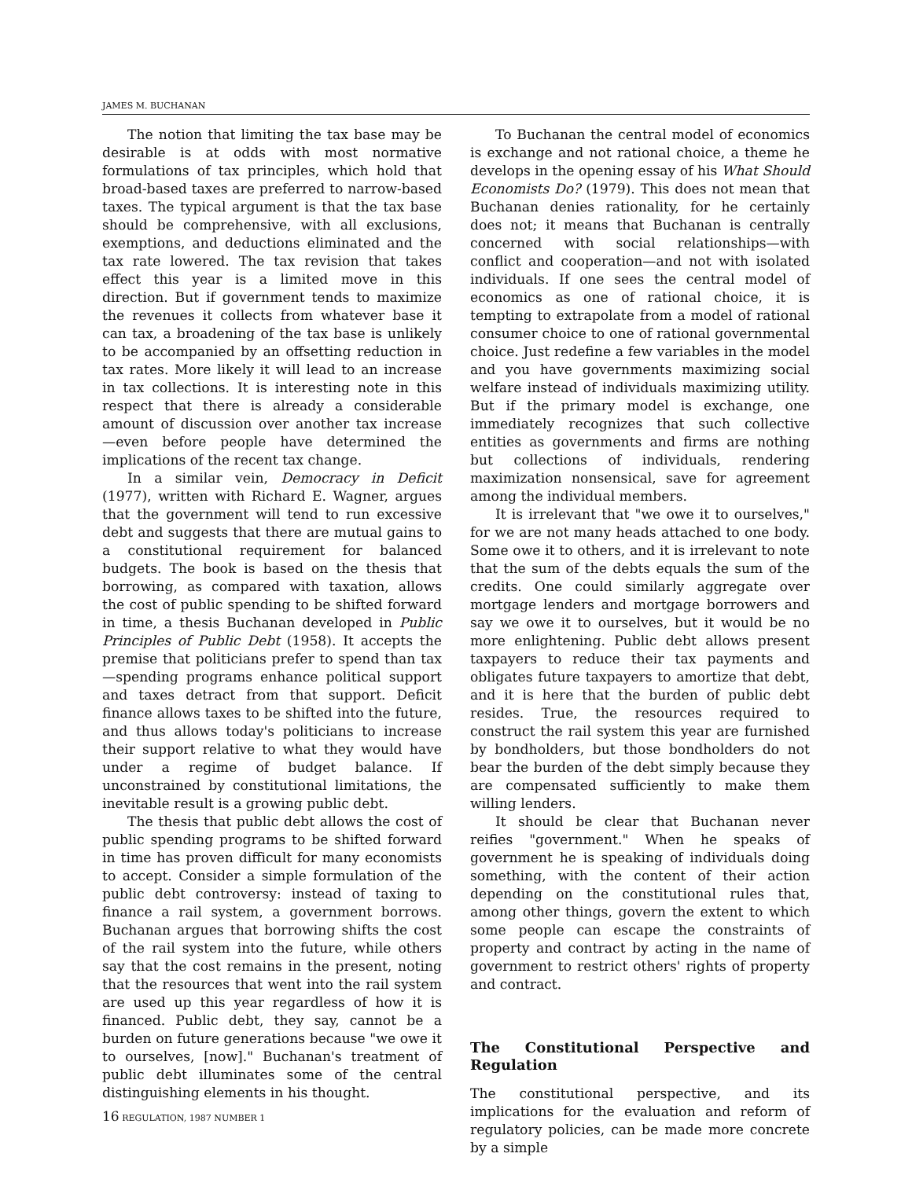JAMES M. BUCHANAN
The notion that limiting the tax base may be desirable is at odds with most normative formulations of tax principles, which hold that broad-based taxes are preferred to narrow-based taxes. The typical argument is that the tax base should be comprehensive, with all exclusions, exemptions, and deductions eliminated and the tax rate lowered. The tax revision that takes effect this year is a limited move in this direction. But if government tends to maximize the revenues it collects from whatever base it can tax, a broadening of the tax base is unlikely to be accompanied by an offsetting reduction in tax rates. More likely it will lead to an increase in tax collections. It is interesting note in this respect that there is already a considerable amount of discussion over another tax increase —even before people have determined the implications of the recent tax change.
In a similar vein, Democracy in Deficit (1977), written with Richard E. Wagner, argues that the government will tend to run excessive debt and suggests that there are mutual gains to a constitutional requirement for balanced budgets. The book is based on the thesis that borrowing, as compared with taxation, allows the cost of public spending to be shifted forward in time, a thesis Buchanan developed in Public Principles of Public Debt (1958). It accepts the premise that politicians prefer to spend than tax—spending programs enhance political support and taxes detract from that support. Deficit finance allows taxes to be shifted into the future, and thus allows today's politicians to increase their support relative to what they would have under a regime of budget balance. If unconstrained by constitutional limitations, the inevitable result is a growing public debt.
The thesis that public debt allows the cost of public spending programs to be shifted forward in time has proven difficult for many economists to accept. Consider a simple formulation of the public debt controversy: instead of taxing to finance a rail system, a government borrows. Buchanan argues that borrowing shifts the cost of the rail system into the future, while others say that the cost remains in the present, noting that the resources that went into the rail system are used up this year regardless of how it is financed. Public debt, they say, cannot be a burden on future generations because "we owe it to ourselves, [now]." Buchanan's treatment of public debt illuminates some of the central distinguishing elements in his thought.
To Buchanan the central model of economics is exchange and not rational choice, a theme he develops in the opening essay of his What Should Economists Do? (1979). This does not mean that Buchanan denies rationality, for he certainly does not; it means that Buchanan is centrally concerned with social relationships—with conflict and cooperation—and not with isolated individuals. If one sees the central model of economics as one of rational choice, it is tempting to extrapolate from a model of rational consumer choice to one of rational governmental choice. Just redefine a few variables in the model and you have governments maximizing social welfare instead of individuals maximizing utility. But if the primary model is exchange, one immediately recognizes that such collective entities as governments and firms are nothing but collections of individuals, rendering maximization nonsensical, save for agreement among the individual members.
It is irrelevant that "we owe it to ourselves," for we are not many heads attached to one body. Some owe it to others, and it is irrelevant to note that the sum of the debts equals the sum of the credits. One could similarly aggregate over mortgage lenders and mortgage borrowers and say we owe it to ourselves, but it would be no more enlightening. Public debt allows present taxpayers to reduce their tax payments and obligates future taxpayers to amortize that debt, and it is here that the burden of public debt resides. True, the resources required to construct the rail system this year are furnished by bondholders, but those bondholders do not bear the burden of the debt simply because they are compensated sufficiently to make them willing lenders.
It should be clear that Buchanan never reifies "government." When he speaks of government he is speaking of individuals doing something, with the content of their action depending on the constitutional rules that, among other things, govern the extent to which some people can escape the constraints of property and contract by acting in the name of government to restrict others' rights of property and contract.
The Constitutional Perspective and Regulation
The constitutional perspective, and its implications for the evaluation and reform of regulatory policies, can be made more concrete by a simple
16 REGULATION, 1987 NUMBER 1